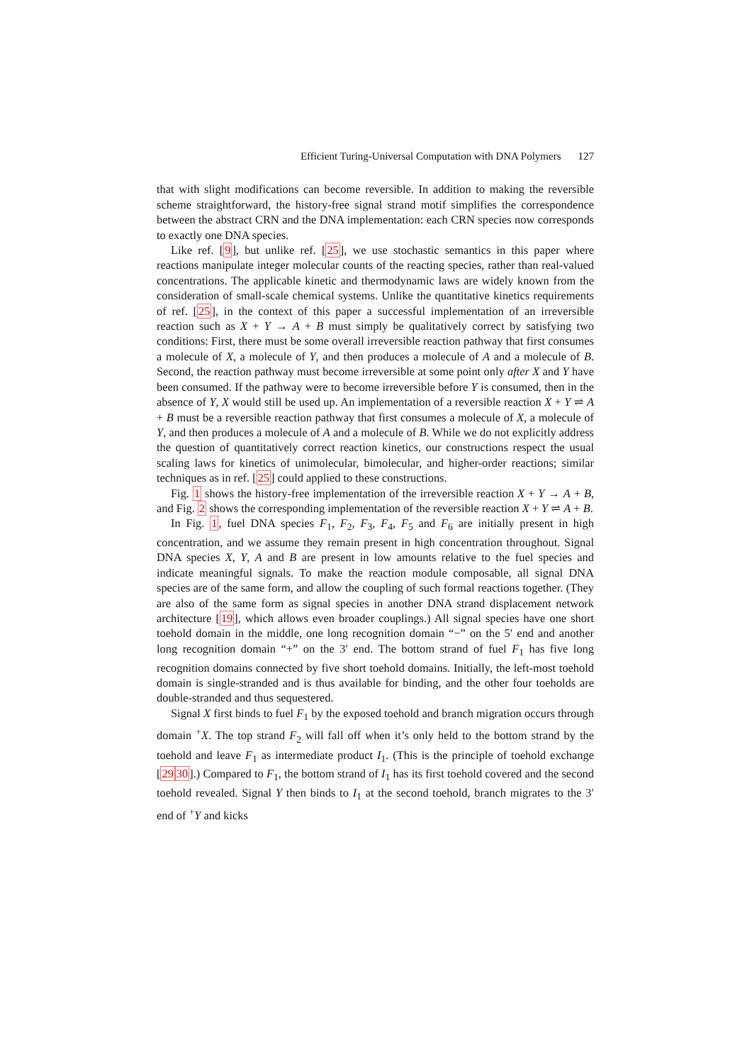Efficient Turing-Universal Computation with DNA Polymers 127
that with slight modifications can become reversible. In addition to making the reversible scheme straightforward, the history-free signal strand motif simplifies the correspondence between the abstract CRN and the DNA implementation: each CRN species now corresponds to exactly one DNA species.
Like ref. [9], but unlike ref. [25], we use stochastic semantics in this paper where reactions manipulate integer molecular counts of the reacting species, rather than real-valued concentrations. The applicable kinetic and thermodynamic laws are widely known from the consideration of small-scale chemical systems. Unlike the quantitative kinetics requirements of ref. [25], in the context of this paper a successful implementation of an irreversible reaction such as X + Y → A + B must simply be qualitatively correct by satisfying two conditions: First, there must be some overall irreversible reaction pathway that first consumes a molecule of X, a molecule of Y, and then produces a molecule of A and a molecule of B. Second, the reaction pathway must become irreversible at some point only after X and Y have been consumed. If the pathway were to become irreversible before Y is consumed, then in the absence of Y, X would still be used up. An implementation of a reversible reaction X + Y ⇌ A + B must be a reversible reaction pathway that first consumes a molecule of X, a molecule of Y, and then produces a molecule of A and a molecule of B. While we do not explicitly address the question of quantitatively correct reaction kinetics, our constructions respect the usual scaling laws for kinetics of unimolecular, bimolecular, and higher-order reactions; similar techniques as in ref. [25] could applied to these constructions.
Fig. 1 shows the history-free implementation of the irreversible reaction X + Y → A + B, and Fig. 2 shows the corresponding implementation of the reversible reaction X + Y ⇌ A + B.
In Fig. 1, fuel DNA species F<sub>1</sub>, F<sub>2</sub>, F<sub>3</sub>, F<sub>4</sub>, F<sub>5</sub> and F<sub>6</sub> are initially present in high concentration, and we assume they remain present in high concentration throughout. Signal DNA species X, Y, A and B are present in low amounts relative to the fuel species and indicate meaningful signals. To make the reaction module composable, all signal DNA species are of the same form, and allow the coupling of such formal reactions together. (They are also of the same form as signal species in another DNA strand displacement network architecture [19], which allows even broader couplings.) All signal species have one short toehold domain in the middle, one long recognition domain “−” on the 5′ end and another long recognition domain “+” on the 3′ end. The bottom strand of fuel F<sub>1</sub> has five long recognition domains connected by five short toehold domains. Initially, the left-most toehold domain is single-stranded and is thus available for binding, and the other four toeholds are double-stranded and thus sequestered.
Signal X first binds to fuel F<sub>1</sub> by the exposed toehold and branch migration occurs through domain <sup>+</sup>X. The top strand F<sub>2</sub> will fall off when it’s only held to the bottom strand by the toehold and leave F<sub>1</sub> as intermediate product I<sub>1</sub>. (This is the principle of toehold exchange [2930].) Compared to F<sub>1</sub>, the bottom strand of I<sub>1</sub> has its first toehold covered and the second toehold revealed. Signal Y then binds to I<sub>1</sub> at the second toehold, branch migrates to the 3′ end of <sup>+</sup>Y and kicks